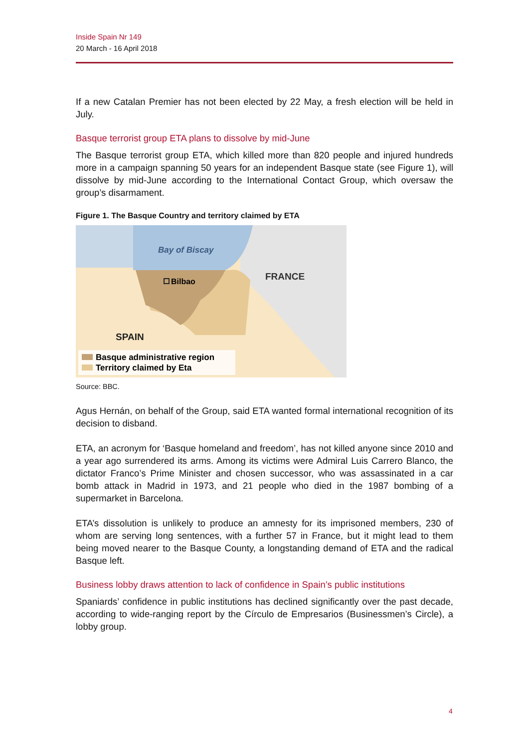Inside Spain Nr 149
20 March - 16 April 2018
If a new Catalan Premier has not been elected by 22 May, a fresh election will be held in July.
Basque terrorist group ETA plans to dissolve by mid-June
The Basque terrorist group ETA, which killed more than 820 people and injured hundreds more in a campaign spanning 50 years for an independent Basque state (see Figure 1), will dissolve by mid-June according to the International Contact Group, which oversaw the group’s disarmament.
Figure 1. The Basque Country and territory claimed by ETA
Bay of Biscay
Bilbao
FRANCE
SPAIN
Basque administrative region
Territory claimed by Eta
Source: BBC.
Agus Hernán, on behalf of the Group, said ETA wanted formal international recognition of its decision to disband.
ETA, an acronym for ‘Basque homeland and freedom’, has not killed anyone since 2010 and a year ago surrendered its arms. Among its victims were Admiral Luis Carrero Blanco, the dictator Franco’s Prime Minister and chosen successor, who was assassinated in a car bomb attack in Madrid in 1973, and 21 people who died in the 1987 bombing of a supermarket in Barcelona.
ETA’s dissolution is unlikely to produce an amnesty for its imprisoned members, 230 of whom are serving long sentences, with a further 57 in France, but it might lead to them being moved nearer to the Basque County, a longstanding demand of ETA and the radical Basque left.
Business lobby draws attention to lack of confidence in Spain’s public institutions
Spaniards’ confidence in public institutions has declined significantly over the past decade, according to wide-ranging report by the Círculo de Empresarios (Businessmen’s Circle), a lobby group.
4